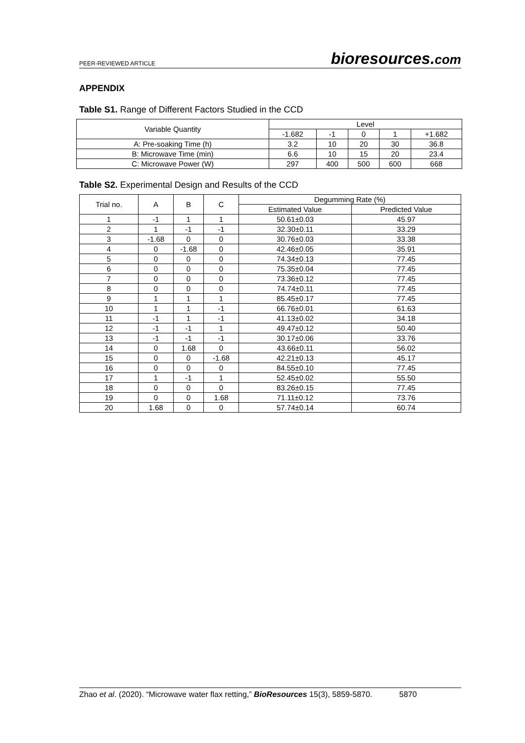PEER-REVIEWED ARTICLE bioresources.com
APPENDIX
Table S1. Range of Different Factors Studied in the CCD
| Variable Quantity | Level | | | | |
| --- | --- | --- | --- | --- | --- |
| | -1.682 | -1 | 0 | 1 | +1.682 |
| A: Pre-soaking Time (h) | 3.2 | 10 | 20 | 30 | 36.8 |
| B: Microwave Time (min) | 6.6 | 10 | 15 | 20 | 23.4 |
| C: Microwave Power (W) | 297 | 400 | 500 | 600 | 668 |
Table S2. Experimental Design and Results of the CCD
| Trial no. | A | B | C | Degumming Rate (%) | |
| --- | --- | --- | --- | --- | --- |
| | | | | Estimated Value | Predicted Value |
| 1 | -1 | 1 | 1 | 50.61±0.03 | 45.97 |
| 2 | 1 | -1 | -1 | 32.30±0.11 | 33.29 |
| 3 | -1.68 | 0 | 0 | 30.76±0.03 | 33.38 |
| 4 | 0 | -1.68 | 0 | 42.46±0.05 | 35.91 |
| 5 | 0 | 0 | 0 | 74.34±0.13 | 77.45 |
| 6 | 0 | 0 | 0 | 75.35±0.04 | 77.45 |
| 7 | 0 | 0 | 0 | 73.36±0.12 | 77.45 |
| 8 | 0 | 0 | 0 | 74.74±0.11 | 77.45 |
| 9 | 1 | 1 | 1 | 85.45±0.17 | 77.45 |
| 10 | 1 | 1 | -1 | 66.76±0.01 | 61.63 |
| 11 | -1 | 1 | -1 | 41.13±0.02 | 34.18 |
| 12 | -1 | -1 | 1 | 49.47±0.12 | 50.40 |
| 13 | -1 | -1 | -1 | 30.17±0.06 | 33.76 |
| 14 | 0 | 1.68 | 0 | 43.66±0.11 | 56.02 |
| 15 | 0 | 0 | -1.68 | 42.21±0.13 | 45.17 |
| 16 | 0 | 0 | 0 | 84.55±0.10 | 77.45 |
| 17 | 1 | -1 | 1 | 52.45±0.02 | 55.50 |
| 18 | 0 | 0 | 0 | 83.26±0.15 | 77.45 |
| 19 | 0 | 0 | 1.68 | 71.11±0.12 | 73.76 |
| 20 | 1.68 | 0 | 0 | 57.74±0.14 | 60.74 |
Zhao et al. (2020). “Microwave water flax retting,” BioResources 15(3), 5859-5870. 5870